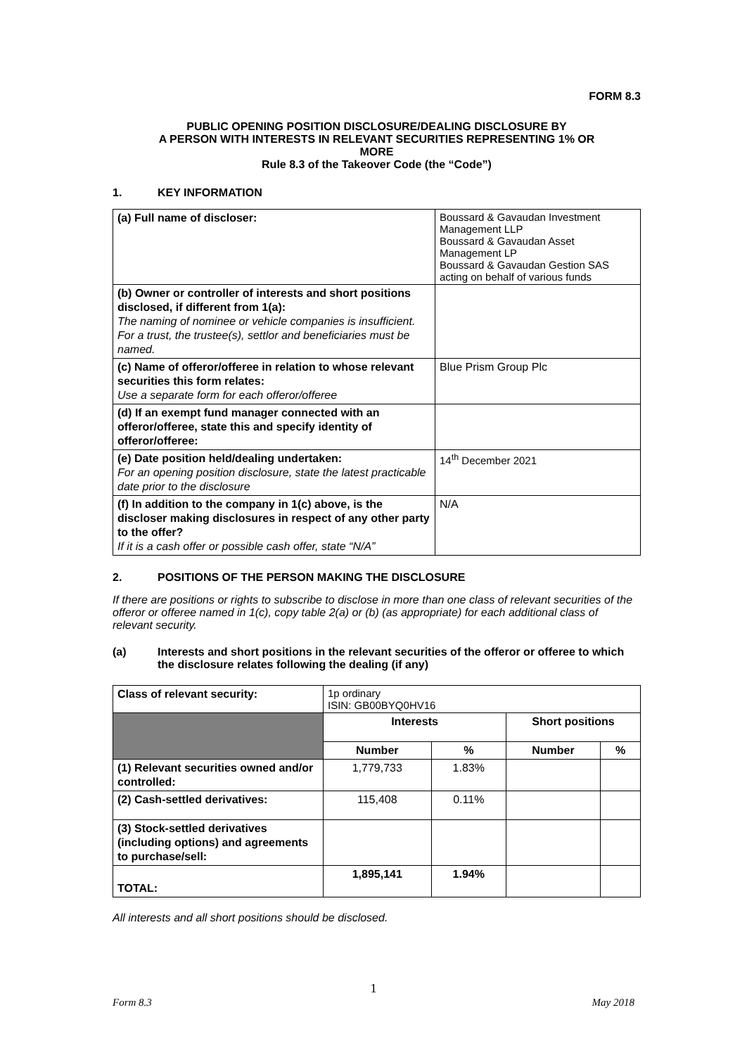FORM 8.3
PUBLIC OPENING POSITION DISCLOSURE/DEALING DISCLOSURE BY
A PERSON WITH INTERESTS IN RELEVANT SECURITIES REPRESENTING 1% OR
MORE
Rule 8.3 of the Takeover Code (the “Code”)
1. KEY INFORMATION
| (a) Full name of discloser: | Boussard & Gavaudan Investment Management LLP Boussard & Gavaudan Asset Management LP Boussard & Gavaudan Gestion SAS acting on behalf of various funds |
| (b) Owner or controller of interests and short positions disclosed, if different from 1(a): The naming of nominee or vehicle companies is insufficient. For a trust, the trustee(s), settlor and beneficiaries must be named. | |
| (c) Name of offeror/offeree in relation to whose relevant securities this form relates: Use a separate form for each offeror/offeree | Blue Prism Group Plc |
| (d) If an exempt fund manager connected with an offeror/offeree, state this and specify identity of offeror/offeree: | |
| (e) Date position held/dealing undertaken: For an opening position disclosure, state the latest practicable date prior to the disclosure | 14<sup>th</sup> December 2021 |
| (f) In addition to the company in 1(c) above, is the discloser making disclosures in respect of any other party to the offer? If it is a cash offer or possible cash offer, state “N/A” | N/A |
2. POSITIONS OF THE PERSON MAKING THE DISCLOSURE
If there are positions or rights to subscribe to disclose in more than one class of relevant securities of the offeror or offeree named in 1(c), copy table 2(a) or (b) (as appropriate) for each additional class of relevant security.
(a) Interests and short positions in the relevant securities of the offeror or offeree to which the disclosure relates following the dealing (if any)
| Class of relevant security: | 1p ordinary ISIN: GB00BYQ0HV16 | | | |
| | Interests | | Short positions | |
| | Number | % | Number | % |
| (1) Relevant securities owned and/or controlled: | 1,779,733 | 1.83% | | |
| (2) Cash-settled derivatives: | 115,408 | 0.11% | | |
| (3) Stock-settled derivatives (including options) and agreements to purchase/sell: | | | | |
| TOTAL: | 1,895,141 | 1.94% | | |
All interests and all short positions should be disclosed.
1
Form 8.3 May 2018